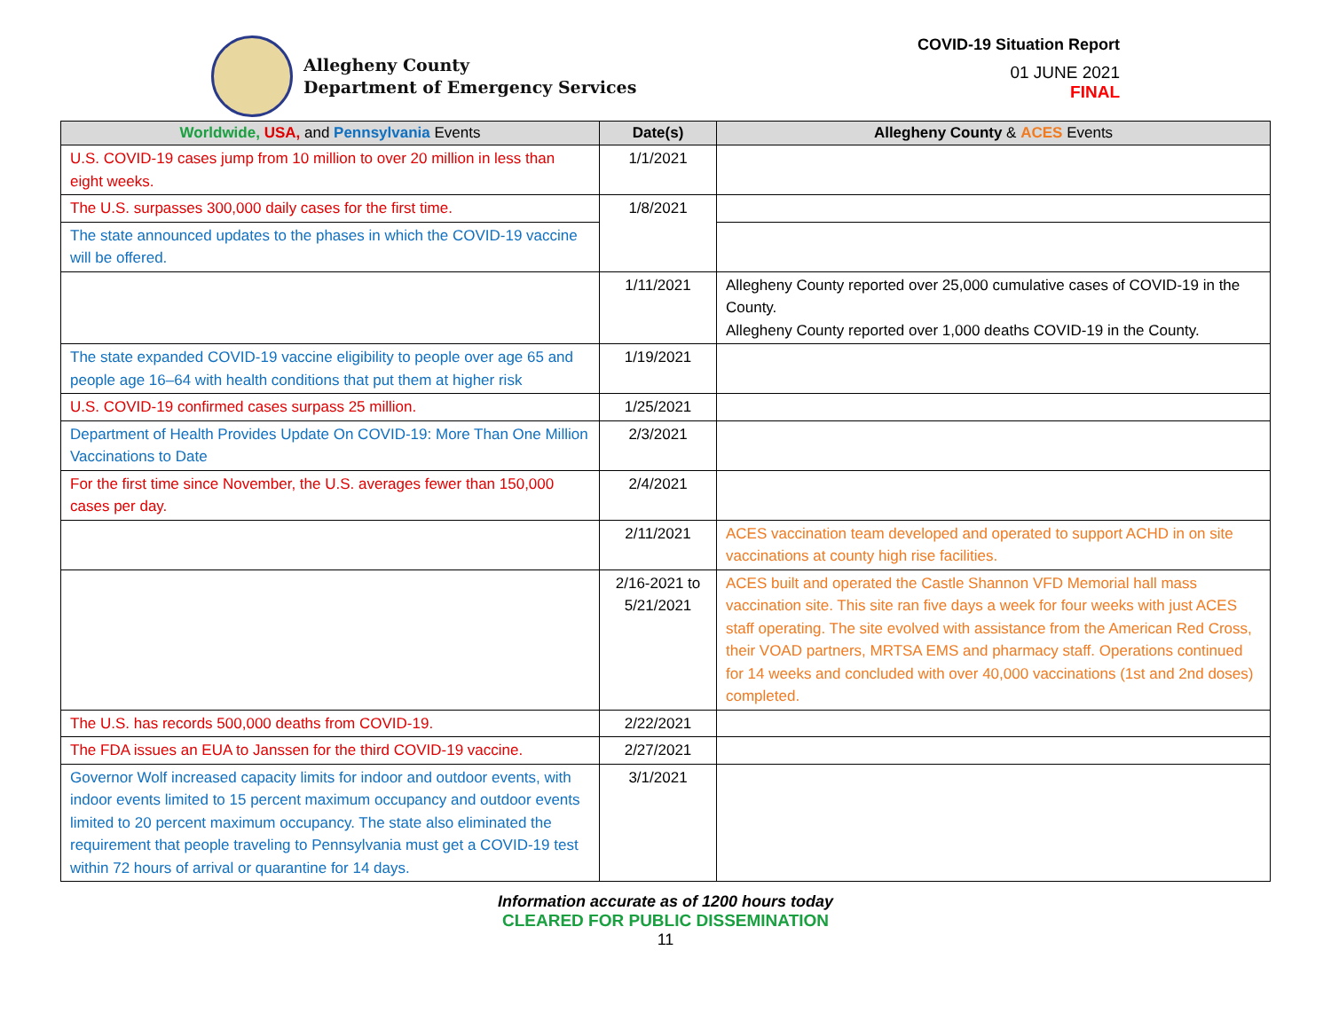Allegheny County
Department of Emergency Services
COVID-19 Situation Report
01 JUNE 2021
FINAL
| Worldwide, USA, and Pennsylvania Events | Date(s) | Allegheny County & ACES Events |
| --- | --- | --- |
| U.S. COVID-19 cases jump from 10 million to over 20 million in less than eight weeks. | 1/1/2021 | |
| The U.S. surpasses 300,000 daily cases for the first time. | 1/8/2021 | |
| The state announced updates to the phases in which the COVID-19 vaccine will be offered. | | |
| | 1/11/2021 | Allegheny County reported over 25,000 cumulative cases of COVID-19 in the County. Allegheny County reported over 1,000 deaths COVID-19 in the County. |
| The state expanded COVID-19 vaccine eligibility to people over age 65 and people age 16–64 with health conditions that put them at higher risk | 1/19/2021 | |
| U.S. COVID-19 confirmed cases surpass 25 million. | 1/25/2021 | |
| Department of Health Provides Update On COVID-19: More Than One Million Vaccinations to Date | 2/3/2021 | |
| For the first time since November, the U.S. averages fewer than 150,000 cases per day. | 2/4/2021 | |
| | 2/11/2021 | ACES vaccination team developed and operated to support ACHD in on site vaccinations at county high rise facilities. |
| | 2/16-2021 to 5/21/2021 | ACES built and operated the Castle Shannon VFD Memorial hall mass vaccination site. This site ran five days a week for four weeks with just ACES staff operating. The site evolved with assistance from the American Red Cross, their VOAD partners, MRTSA EMS and pharmacy staff. Operations continued for 14 weeks and concluded with over 40,000 vaccinations (1st and 2nd doses) completed. |
| The U.S. has records 500,000 deaths from COVID-19. | 2/22/2021 | |
| The FDA issues an EUA to Janssen for the third COVID-19 vaccine. | 2/27/2021 | |
| Governor Wolf increased capacity limits for indoor and outdoor events, with indoor events limited to 15 percent maximum occupancy and outdoor events limited to 20 percent maximum occupancy. The state also eliminated the requirement that people traveling to Pennsylvania must get a COVID-19 test within 72 hours of arrival or quarantine for 14 days. | 3/1/2021 | |
Information accurate as of 1200 hours today
CLEARED FOR PUBLIC DISSEMINATION
11